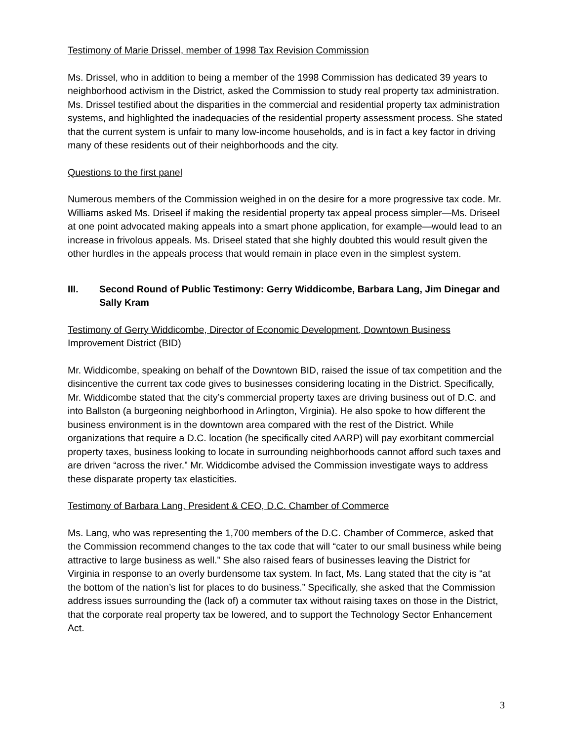Testimony of Marie Drissel, member of 1998 Tax Revision Commission
Ms. Drissel, who in addition to being a member of the 1998 Commission has dedicated 39 years to neighborhood activism in the District, asked the Commission to study real property tax administration. Ms. Drissel testified about the disparities in the commercial and residential property tax administration systems, and highlighted the inadequacies of the residential property assessment process. She stated that the current system is unfair to many low-income households, and is in fact a key factor in driving many of these residents out of their neighborhoods and the city.
Questions to the first panel
Numerous members of the Commission weighed in on the desire for a more progressive tax code. Mr. Williams asked Ms. Driseel if making the residential property tax appeal process simpler—Ms. Driseel at one point advocated making appeals into a smart phone application, for example—would lead to an increase in frivolous appeals. Ms. Driseel stated that she highly doubted this would result given the other hurdles in the appeals process that would remain in place even in the simplest system.
III. Second Round of Public Testimony: Gerry Widdicombe, Barbara Lang, Jim Dinegar and Sally Kram
Testimony of Gerry Widdicombe, Director of Economic Development, Downtown Business Improvement District (BID)
Mr. Widdicombe, speaking on behalf of the Downtown BID, raised the issue of tax competition and the disincentive the current tax code gives to businesses considering locating in the District. Specifically, Mr. Widdicombe stated that the city’s commercial property taxes are driving business out of D.C. and into Ballston (a burgeoning neighborhood in Arlington, Virginia). He also spoke to how different the business environment is in the downtown area compared with the rest of the District. While organizations that require a D.C. location (he specifically cited AARP) will pay exorbitant commercial property taxes, business looking to locate in surrounding neighborhoods cannot afford such taxes and are driven “across the river.” Mr. Widdicombe advised the Commission investigate ways to address these disparate property tax elasticities.
Testimony of Barbara Lang, President & CEO, D.C. Chamber of Commerce
Ms. Lang, who was representing the 1,700 members of the D.C. Chamber of Commerce, asked that the Commission recommend changes to the tax code that will “cater to our small business while being attractive to large business as well.” She also raised fears of businesses leaving the District for Virginia in response to an overly burdensome tax system. In fact, Ms. Lang stated that the city is “at the bottom of the nation’s list for places to do business.” Specifically, she asked that the Commission address issues surrounding the (lack of) a commuter tax without raising taxes on those in the District, that the corporate real property tax be lowered, and to support the Technology Sector Enhancement Act.
3